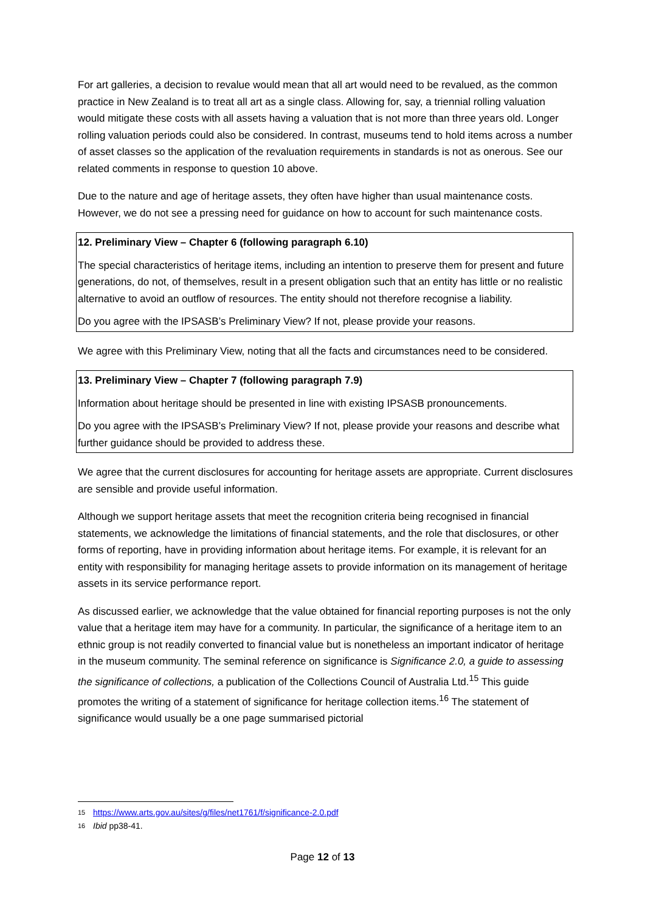For art galleries, a decision to revalue would mean that all art would need to be revalued, as the common practice in New Zealand is to treat all art as a single class. Allowing for, say, a triennial rolling valuation would mitigate these costs with all assets having a valuation that is not more than three years old. Longer rolling valuation periods could also be considered. In contrast, museums tend to hold items across a number of asset classes so the application of the revaluation requirements in standards is not as onerous. See our related comments in response to question 10 above.
Due to the nature and age of heritage assets, they often have higher than usual maintenance costs. However, we do not see a pressing need for guidance on how to account for such maintenance costs.
12. Preliminary View – Chapter 6 (following paragraph 6.10)
The special characteristics of heritage items, including an intention to preserve them for present and future generations, do not, of themselves, result in a present obligation such that an entity has little or no realistic alternative to avoid an outflow of resources. The entity should not therefore recognise a liability.
Do you agree with the IPSASB’s Preliminary View? If not, please provide your reasons.
We agree with this Preliminary View, noting that all the facts and circumstances need to be considered.
13. Preliminary View – Chapter 7 (following paragraph 7.9)
Information about heritage should be presented in line with existing IPSASB pronouncements.
Do you agree with the IPSASB’s Preliminary View? If not, please provide your reasons and describe what further guidance should be provided to address these.
We agree that the current disclosures for accounting for heritage assets are appropriate. Current disclosures are sensible and provide useful information.
Although we support heritage assets that meet the recognition criteria being recognised in financial statements, we acknowledge the limitations of financial statements, and the role that disclosures, or other forms of reporting, have in providing information about heritage items. For example, it is relevant for an entity with responsibility for managing heritage assets to provide information on its management of heritage assets in its service performance report.
As discussed earlier, we acknowledge that the value obtained for financial reporting purposes is not the only value that a heritage item may have for a community. In particular, the significance of a heritage item to an ethnic group is not readily converted to financial value but is nonetheless an important indicator of heritage in the museum community. The seminal reference on significance is Significance 2.0, a guide to assessing the significance of collections, a publication of the Collections Council of Australia Ltd.<sup>15</sup> This guide promotes the writing of a statement of significance for heritage collection items.<sup>16</sup> The statement of significance would usually be a one page summarised pictorial
15 https://www.arts.gov.au/sites/g/files/net1761/f/significance-2.0.pdf
16 Ibid pp38-41.
Page 12 of 13